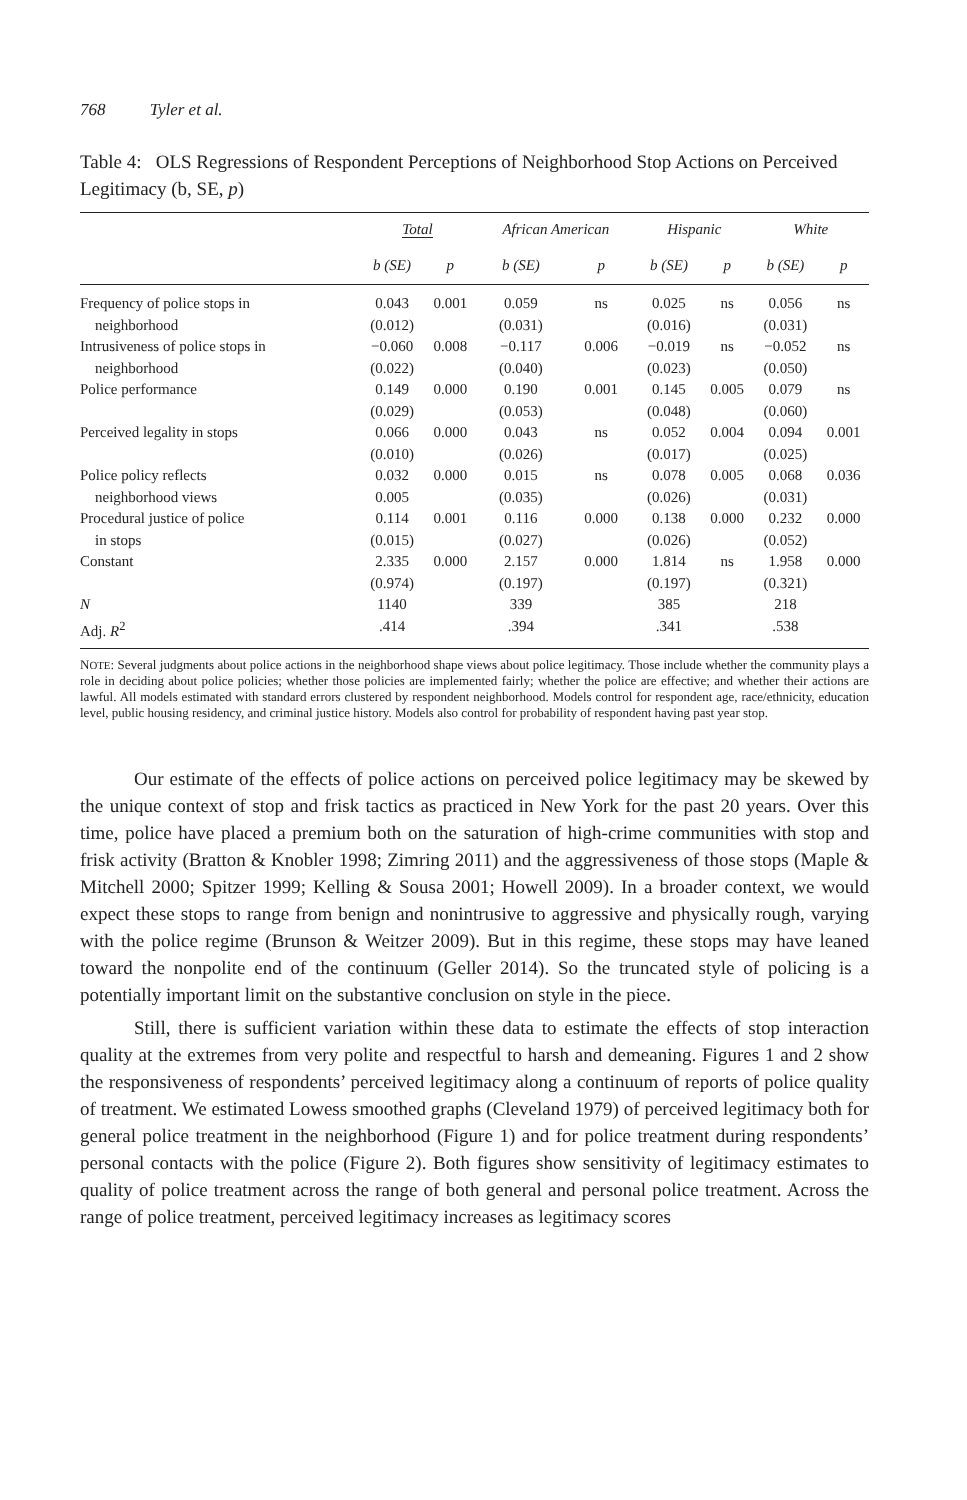768 Tyler et al.
Table 4: OLS Regressions of Respondent Perceptions of Neighborhood Stop Actions on Perceived Legitimacy (b, SE, p)
| | Total | | African American | | Hispanic | | White | |
| --- | --- | --- | --- | --- | --- | --- | --- | --- |
| | b (SE) | p | b (SE) | p | b (SE) | p | b (SE) | p |
| Frequency of police stops in neighborhood | 0.043 (0.012) | 0.001 | 0.059 (0.031) | ns | 0.025 (0.016) | ns | 0.056 (0.031) | ns |
| Intrusiveness of police stops in neighborhood | −0.060 (0.022) | 0.008 | −0.117 (0.040) | 0.006 | −0.019 (0.023) | ns | −0.052 (0.050) | ns |
| Police performance | 0.149 (0.029) | 0.000 | 0.190 (0.053) | 0.001 | 0.145 (0.048) | 0.005 | 0.079 (0.060) | ns |
| Perceived legality in stops | 0.066 (0.010) | 0.000 | 0.043 (0.026) | ns | 0.052 (0.017) | 0.004 | 0.094 (0.025) | 0.001 |
| Police policy reflects neighborhood views | 0.032 0.005 | 0.000 | 0.015 (0.035) | ns | 0.078 (0.026) | 0.005 | 0.068 (0.031) | 0.036 |
| Procedural justice of police in stops | 0.114 (0.015) | 0.001 | 0.116 (0.027) | 0.000 | 0.138 (0.026) | 0.000 | 0.232 (0.052) | 0.000 |
| Constant | 2.335 (0.974) | 0.000 | 2.157 (0.197) | 0.000 | 1.814 (0.197) | ns | 1.958 (0.321) | 0.000 |
| N | 1140 | | 339 | | 385 | | 218 | |
| Adj. R<sup>2</sup> | .414 | | .394 | | .341 | | .538 | |
NOTE: Several judgments about police actions in the neighborhood shape views about police legitimacy. Those include whether the community plays a role in deciding about police policies; whether those policies are implemented fairly; whether the police are effective; and whether their actions are lawful. All models estimated with standard errors clustered by respondent neighborhood. Models control for respondent age, race/ethnicity, education level, public housing residency, and criminal justice history. Models also control for probability of respondent having past year stop.
Our estimate of the effects of police actions on perceived police legitimacy may be skewed by the unique context of stop and frisk tactics as practiced in New York for the past 20 years. Over this time, police have placed a premium both on the saturation of high-crime communities with stop and frisk activity (Bratton & Knobler 1998; Zimring 2011) and the aggressiveness of those stops (Maple & Mitchell 2000; Spitzer 1999; Kelling & Sousa 2001; Howell 2009). In a broader context, we would expect these stops to range from benign and nonintrusive to aggressive and physically rough, varying with the police regime (Brunson & Weitzer 2009). But in this regime, these stops may have leaned toward the nonpolite end of the continuum (Geller 2014). So the truncated style of policing is a potentially important limit on the substantive conclusion on style in the piece.
Still, there is sufficient variation within these data to estimate the effects of stop interaction quality at the extremes from very polite and respectful to harsh and demeaning. Figures 1 and 2 show the responsiveness of respondents’ perceived legitimacy along a continuum of reports of police quality of treatment. We estimated Lowess smoothed graphs (Cleveland 1979) of perceived legitimacy both for general police treatment in the neighborhood (Figure 1) and for police treatment during respondents’ personal contacts with the police (Figure 2). Both figures show sensitivity of legitimacy estimates to quality of police treatment across the range of both general and personal police treatment. Across the range of police treatment, perceived legitimacy increases as legitimacy scores